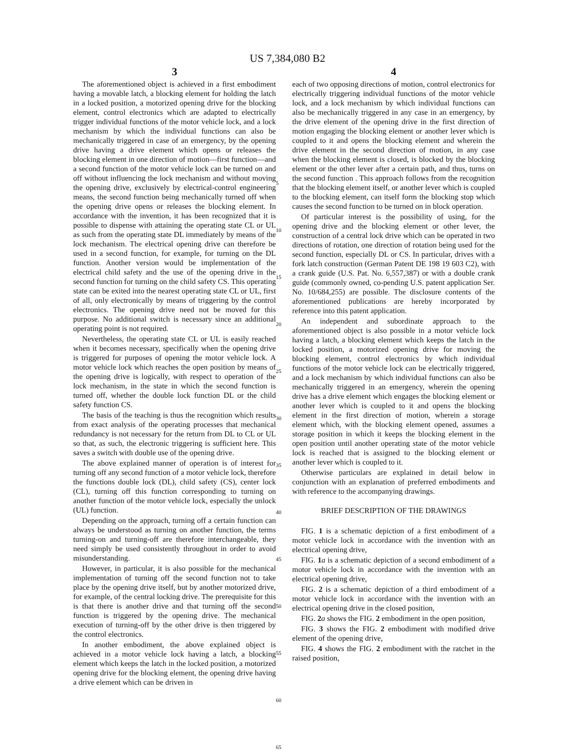US 7,384,080 B2
3
The aforementioned object is achieved in a first embodiment having a movable latch, a blocking element for holding the latch in a locked position, a motorized opening drive for the blocking element, control electronics which are adapted to electrically trigger individual functions of the motor vehicle lock, and a lock mechanism by which the individual functions can also be mechanically triggered in case of an emergency, by the opening drive having a drive element which opens or releases the blocking element in one direction of motion—first function—and a second function of the motor vehicle lock can be turned on and off without influencing the lock mechanism and without moving the opening drive, exclusively by electrical-control engineering means, the second function being mechanically turned off when the opening drive opens or releases the blocking element. In accordance with the invention, it has been recognized that it is possible to dispense with attaining the operating state CL or UL as such from the operating state DL immediately by means of the lock mechanism. The electrical opening drive can therefore be used in a second function, for example, for turning on the DL function. Another version would be implementation of the electrical child safety and the use of the opening drive in the second function for turning on the child safety CS. This operating state can be exited into the nearest operating state CL or UL, first of all, only electronically by means of triggering by the control electronics. The opening drive need not be moved for this purpose. No additional switch is necessary since an additional operating point is not required.
Nevertheless, the operating state CL or UL is easily reached when it becomes necessary, specifically when the opening drive is triggered for purposes of opening the motor vehicle lock. A motor vehicle lock which reaches the open position by means of the opening drive is logically, with respect to operation of the lock mechanism, in the state in which the second function is turned off, whether the double lock function DL or the child safety function CS.
The basis of the teaching is thus the recognition which results from exact analysis of the operating processes that mechanical redundancy is not necessary for the return from DL to CL or UL so that, as such, the electronic triggering is sufficient here. This saves a switch with double use of the opening drive.
The above explained manner of operation is of interest for turning off any second function of a motor vehicle lock, therefore the functions double lock (DL), child safety (CS), center lock (CL), turning off this function corresponding to turning on another function of the motor vehicle lock, especially the unlock (UL) function.
Depending on the approach, turning off a certain function can always be understood as turning on another function, the terms turning-on and turning-off are therefore interchangeable, they need simply be used consistently throughout in order to avoid misunderstanding.
However, in particular, it is also possible for the mechanical implementation of turning off the second function not to take place by the opening drive itself, but by another motorized drive, for example, of the central locking drive. The prerequisite for this is that there is another drive and that turning off the second function is triggered by the opening drive. The mechanical execution of turning-off by the other drive is then triggered by the control electronics.
In another embodiment, the above explained object is achieved in a motor vehicle lock having a latch, a blocking element which keeps the latch in the locked position, a motorized opening drive for the blocking element, the opening drive having a drive element which can be driven in
5
10
15
20
25
30
35
40
45
50
55
60
65
4
each of two opposing directions of motion, control electronics for electrically triggering individual functions of the motor vehicle lock, and a lock mechanism by which individual functions can also be mechanically triggered in any case in an emergency, by the drive element of the opening drive in the first direction of motion engaging the blocking element or another lever which is coupled to it and opens the blocking element and wherein the drive element in the second direction of motion, in any case when the blocking element is closed, is blocked by the blocking element or the other lever after a certain path, and thus, turns on the second function . This approach follows from the recognition that the blocking element itself, or another lever which is coupled to the blocking element, can itself form the blocking stop which causes the second function to be turned on in block operation.
Of particular interest is the possibility of using, for the opening drive and the blocking element or other lever, the construction of a central lock drive which can be operated in two directions of rotation, one direction of rotation being used for the second function, especially DL or CS. In particular, drives with a fork latch construction (German Patent DE 198 19 603 C2), with a crank guide (U.S. Pat. No. 6,557,387) or with a double crank guide (commonly owned, co-pending U.S. patent application Ser. No. 10/684,255) are possible. The disclosure contents of the aforementioned publications are hereby incorporated by reference into this patent application.
An independent and subordinate approach to the aforementioned object is also possible in a motor vehicle lock having a latch, a blocking element which keeps the latch in the locked position, a motorized opening drive for moving the blocking element, control electronics by which individual functions of the motor vehicle lock can be electrically triggered, and a lock mechanism by which individual functions can also be mechanically triggered in an emergency, wherein the opening drive has a drive element which engages the blocking element or another lever which is coupled to it and opens the blocking element in the first direction of motion, wherein a storage element which, with the blocking element opened, assumes a storage position in which it keeps the blocking element in the open position until another operating state of the motor vehicle lock is reached that is assigned to the blocking element or another lever which is coupled to it.
Otherwise particulars are explained in detail below in conjunction with an explanation of preferred embodiments and with reference to the accompanying drawings.
BRIEF DESCRIPTION OF THE DRAWINGS
FIG. 1 is a schematic depiction of a first embodiment of a motor vehicle lock in accordance with the invention with an electrical opening drive,
FIG. 1 a is a schematic depiction of a second embodiment of a motor vehicle lock in accordance with the invention with an electrical opening drive,
FIG. 2 is a schematic depiction of a third embodiment of a motor vehicle lock in accordance with the invention with an electrical opening drive in the closed position,
FIG. 2 a shows the FIG. 2 embodiment in the open position,
FIG. 3 shows the FIG. 2 embodiment with modified drive element of the opening drive,
FIG. 4 shows the FIG. 2 embodiment with the ratchet in the raised position,